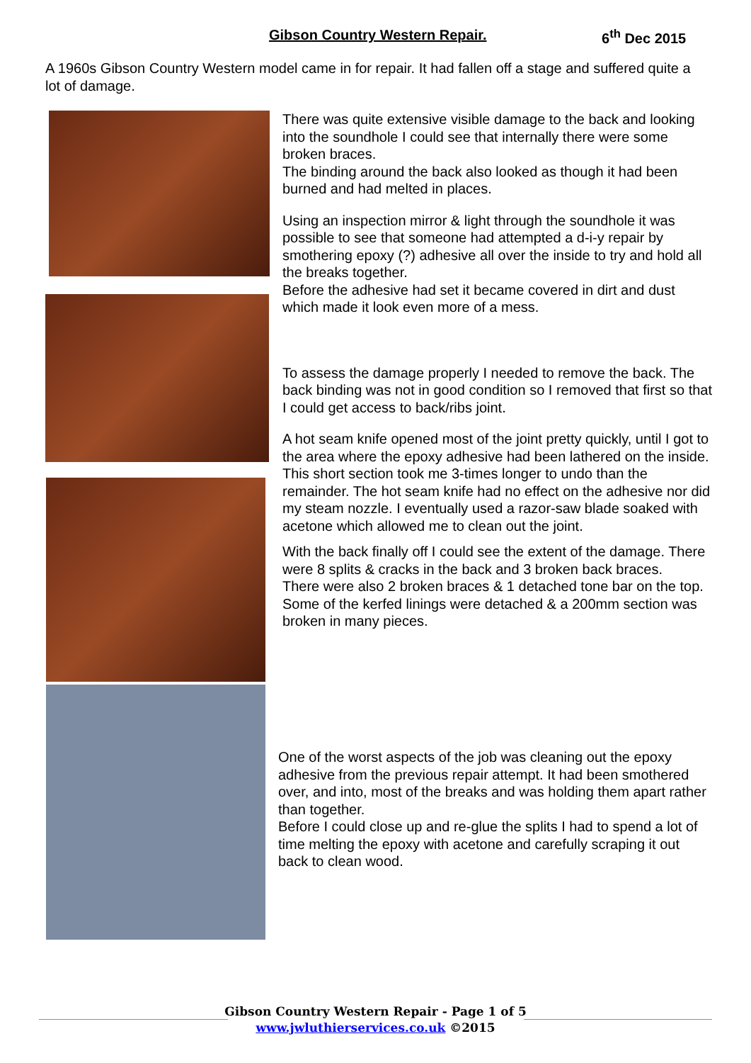Gibson Country Western Repair. 6<sup>th</sup> Dec 2015
A 1960s Gibson Country Western model came in for repair. It had fallen off a stage and suffered quite a lot of damage.
There was quite extensive visible damage to the back and looking into the soundhole I could see that internally there were some broken braces.
The binding around the back also looked as though it had been burned and had melted in places.
Using an inspection mirror & light through the soundhole it was possible to see that someone had attempted a d-i-y repair by smothering epoxy (?) adhesive all over the inside to try and hold all the breaks together.
Before the adhesive had set it became covered in dirt and dust which made it look even more of a mess.
To assess the damage properly I needed to remove the back. The back binding was not in good condition so I removed that first so that I could get access to back/ribs joint.
A hot seam knife opened most of the joint pretty quickly, until I got to the area where the epoxy adhesive had been lathered on the inside. This short section took me 3-times longer to undo than the remainder. The hot seam knife had no effect on the adhesive nor did my steam nozzle. I eventually used a razor-saw blade soaked with acetone which allowed me to clean out the joint.
With the back finally off I could see the extent of the damage. There were 8 splits & cracks in the back and 3 broken back braces.
There were also 2 broken braces & 1 detached tone bar on the top.
Some of the kerfed linings were detached & a 200mm section was broken in many pieces.
One of the worst aspects of the job was cleaning out the epoxy adhesive from the previous repair attempt. It had been smothered over, and into, most of the breaks and was holding them apart rather than together.
Before I could close up and re-glue the splits I had to spend a lot of time melting the epoxy with acetone and carefully scraping it out back to clean wood.
Gibson Country Western Repair - Page 1 of 5
www.jwluthierservices.co.uk ©2015